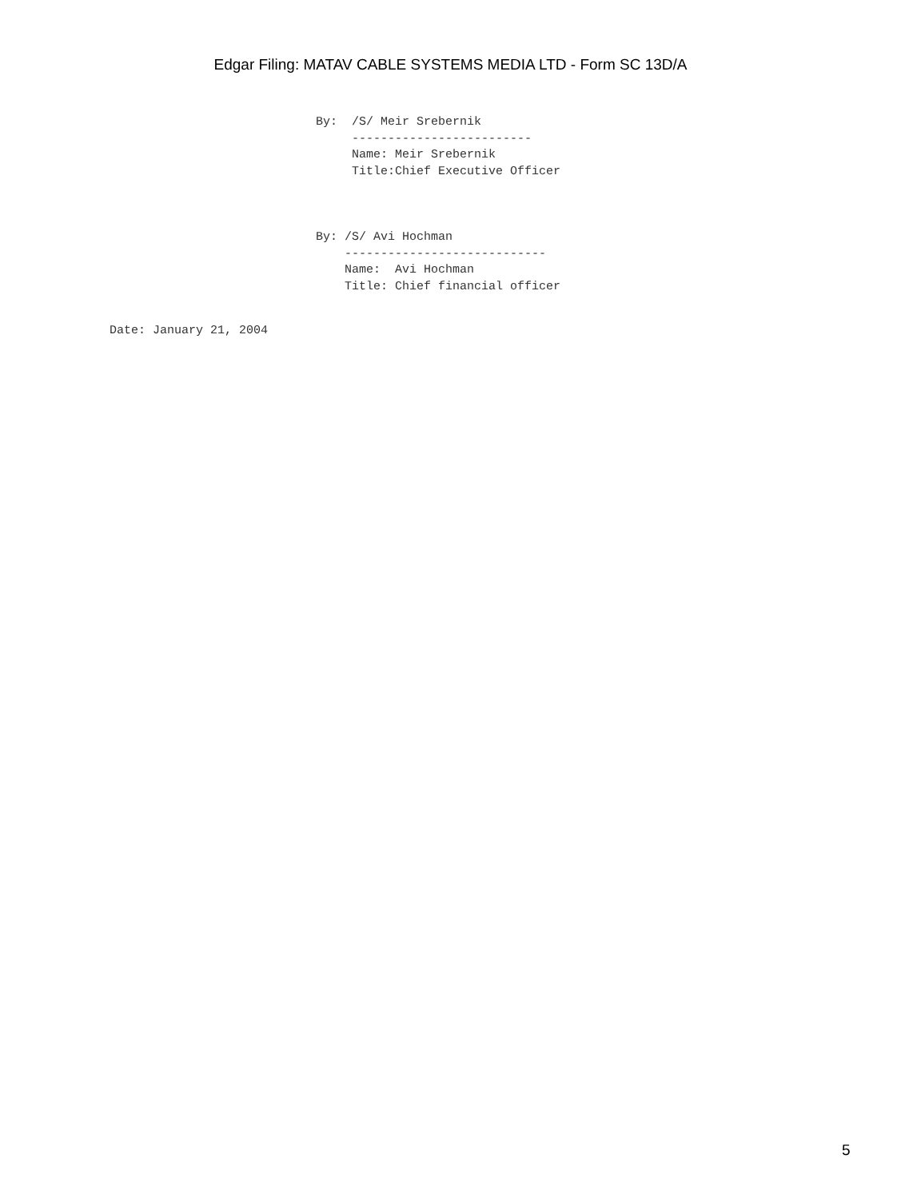Edgar Filing: MATAV CABLE SYSTEMS MEDIA LTD - Form SC 13D/A
By:  /S/ Meir Srebernik
     -------------------------
     Name: Meir Srebernik
     Title:Chief Executive Officer
By: /S/ Avi Hochman
    ----------------------------
    Name:  Avi Hochman
    Title: Chief financial officer
Date: January 21, 2004
5